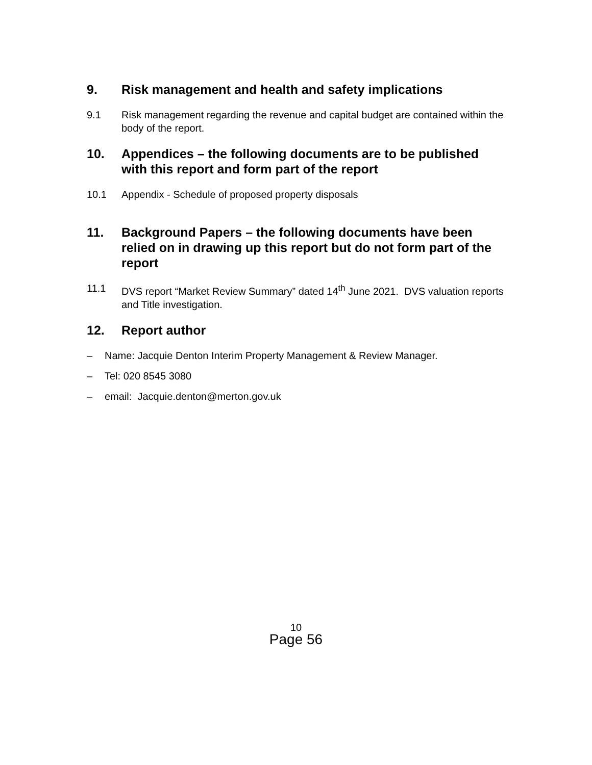9. Risk management and health and safety implications
9.1 Risk management regarding the revenue and capital budget are contained within the body of the report.
10. Appendices – the following documents are to be published with this report and form part of the report
10.1 Appendix - Schedule of proposed property disposals
11. Background Papers – the following documents have been relied on in drawing up this report but do not form part of the report
11.1 DVS report “Market Review Summary” dated 14<sup>th</sup> June 2021. DVS valuation reports and Title investigation.
12. Report author
– Name: Jacquie Denton Interim Property Management & Review Manager.
– Tel: 020 8545 3080
– email: Jacquie.denton@merton.gov.uk
10
Page 56